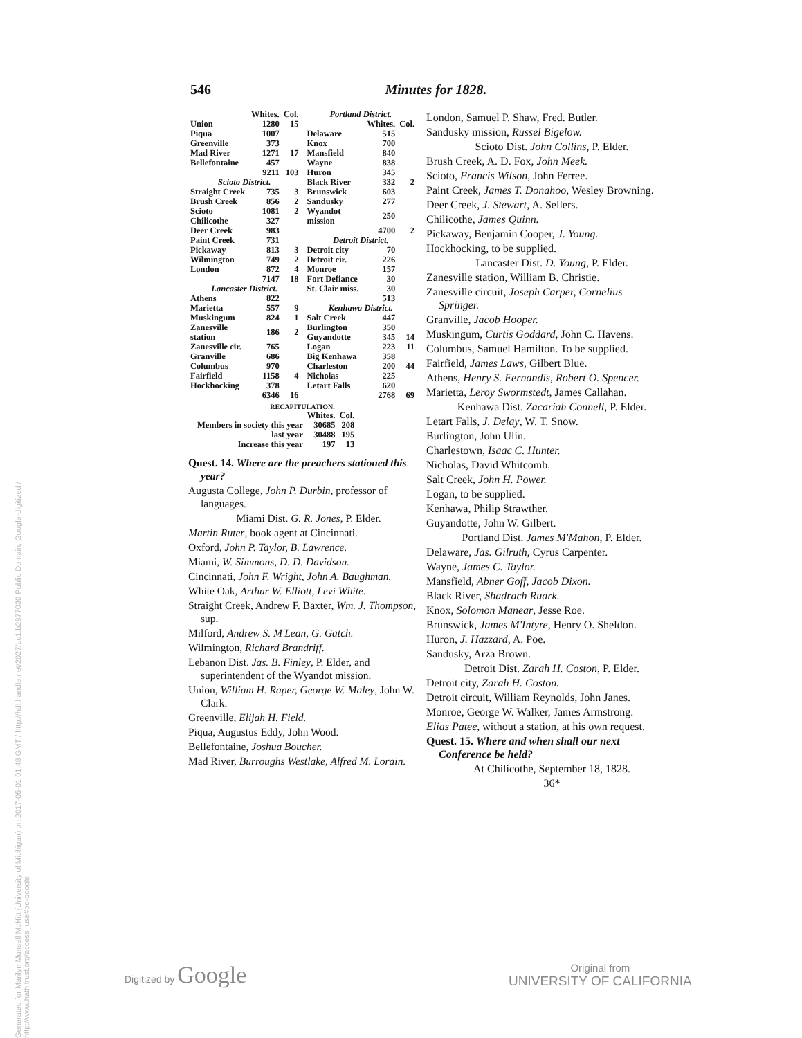Generated for Marilyn Munsell McNitt (University of Michigan) on 2017-05-01 01:48 GMT / http://hdl.handle.net/2027/uc1.b2877030 Public Domain, Google-digitized / http://www.hathitrust.org/access_use#pd-google
546 Minutes for 1828.
| | Whites. | Col. |
| --- | --- | --- |
| Union | 1280 | 15 |
| Piqua | 1007 | |
| Greenville | 373 | |
| Mad River | 1271 | 17 |
| Bellefontaine | 457 | |
| | 9211 | 103 |
| Scioto District. | | |
| Straight Creek | 735 | 3 |
| Brush Creek | 856 | 2 |
| Scioto | 1081 | 2 |
| Chilicothe | 327 | |
| Deer Creek | 983 | |
| Paint Creek | 731 | |
| Pickaway | 813 | 3 |
| Wilmington | 749 | 2 |
| London | 872 | 4 |
| | 7147 | 18 |
| Lancaster District. | | |
| Athens | 822 | |
| Marietta | 557 | 9 |
| Muskingum | 824 | 1 |
| Zanesville station | 186 | 2 |
| Zanesville cir. | 765 | |
| Granville | 686 | |
| Columbus | 970 | |
| Fairfield | 1158 | 4 |
| Hockhocking | 378 | |
| | 6346 | 16 |
| Portland District. | | |
| | Whites. | Col. |
| Delaware | 515 | |
| Knox | 700 | |
| Mansfield | 840 | |
| Wayne | 838 | |
| Huron | 345 | |
| Black River | 332 | 2 |
| Brunswick | 603 | |
| Sandusky | 277 | |
| Wyandot mission | 250 | |
| | 4700 | 2 |
| Detroit District. | | |
| Detroit city | 70 | |
| Detroit cir. | 226 | |
| Monroe | 157 | |
| Fort Defiance | 30 | |
| St. Clair miss. | 30 | |
| | 513 | |
| Kenhawa District. | | |
| Salt Creek | 447 | |
| Burlington | 350 | |
| Guyandotte | 345 | 14 |
| Logan | 223 | 11 |
| Big Kenhawa | 358 | |
| Charleston | 200 | 44 |
| Nicholas | 225 | |
| Letart Falls | 620 | |
| | 2768 | 69 |
RECAPITULATION.
| | Whites. | Col. |
| --- | --- | --- |
| Members in society this year | 30685 | 208 |
| last year | 30488 | 195 |
| Increase this year | 197 | 13 |
Quest. 14. Where are the preachers stationed this year?
Augusta College, John P. Durbin, professor of languages.
Miami Dist. G. R. Jones, P. Elder.
Martin Ruter, book agent at Cincinnati.
Oxford, John P. Taylor, B. Lawrence.
Miami, W. Simmons, D. D. Davidson.
Cincinnati, John F. Wright, John A. Baughman.
White Oak, Arthur W. Elliott, Levi White.
Straight Creek, Andrew F. Baxter, Wm. J. Thompson, sup.
Milford, Andrew S. M'Lean, G. Gatch.
Wilmington, Richard Brandriff.
Lebanon Dist. Jas. B. Finley, P. Elder, and superintendent of the Wyandot mission.
Union, William H. Raper, George W. Maley, John W. Clark.
Greenville, Elijah H. Field.
Piqua, Augustus Eddy, John Wood.
Bellefontaine, Joshua Boucher.
Mad River, Burroughs Westlake, Alfred M. Lorain.
London, Samuel P. Shaw, Fred. Butler.
Sandusky mission, Russel Bigelow.
Scioto Dist. John Collins, P. Elder.
Brush Creek, A. D. Fox, John Meek.
Scioto, Francis Wilson, John Ferree.
Paint Creek, James T. Donahoo, Wesley Browning.
Deer Creek, J. Stewart, A. Sellers.
Chilicothe, James Quinn.
Pickaway, Benjamin Cooper, J. Young.
Hockhocking, to be supplied.
Lancaster Dist. D. Young, P. Elder.
Zanesville station, William B. Christie.
Zanesville circuit, Joseph Carper, Cornelius Springer.
Granville, Jacob Hooper.
Muskingum, Curtis Goddard, John C. Havens.
Columbus, Samuel Hamilton. To be supplied.
Fairfield, James Laws, Gilbert Blue.
Athens, Henry S. Fernandis, Robert O. Spencer.
Marietta, Leroy Swormstedt, James Callahan.
Kenhawa Dist. Zacariah Connell, P. Elder.
Letart Falls, J. Delay, W. T. Snow.
Burlington, John Ulin.
Charlestown, Isaac C. Hunter.
Nicholas, David Whitcomb.
Salt Creek, John H. Power.
Logan, to be supplied.
Kenhawa, Philip Strawther.
Guyandotte, John W. Gilbert.
Portland Dist. James M'Mahon, P. Elder.
Delaware, Jas. Gilruth, Cyrus Carpenter.
Wayne, James C. Taylor.
Mansfield, Abner Goff, Jacob Dixon.
Black River, Shadrach Ruark.
Knox, Solomon Manear, Jesse Roe.
Brunswick, James M'Intyre, Henry O. Sheldon.
Huron, J. Hazzard, A. Poe.
Sandusky, Arza Brown.
Detroit Dist. Zarah H. Coston, P. Elder.
Detroit city, Zarah H. Coston.
Detroit circuit, William Reynolds, John Janes.
Monroe, George W. Walker, James Armstrong.
Elias Patee, without a station, at his own request.
Quest. 15. Where and when shall our next Conference be held?
At Chilicothe, September 18, 1828.
36*
Digitized by Google
Original from
UNIVERSITY OF CALIFORNIA